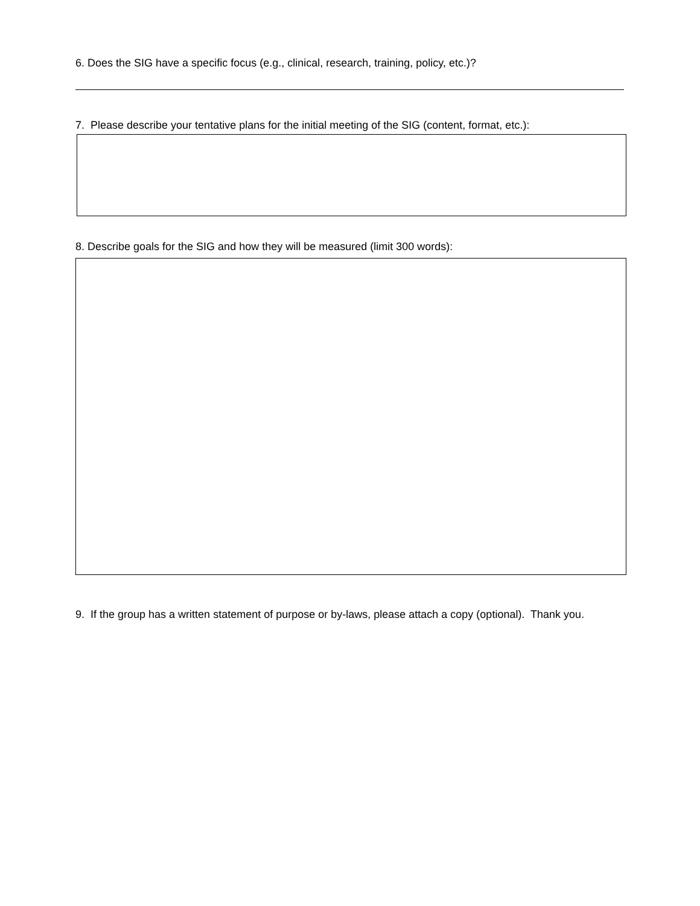6. Does the SIG have a specific focus (e.g., clinical, research, training, policy, etc.)?
7. Please describe your tentative plans for the initial meeting of the SIG (content, format, etc.):
8. Describe goals for the SIG and how they will be measured (limit 300 words):
9. If the group has a written statement of purpose or by-laws, please attach a copy (optional). Thank you.